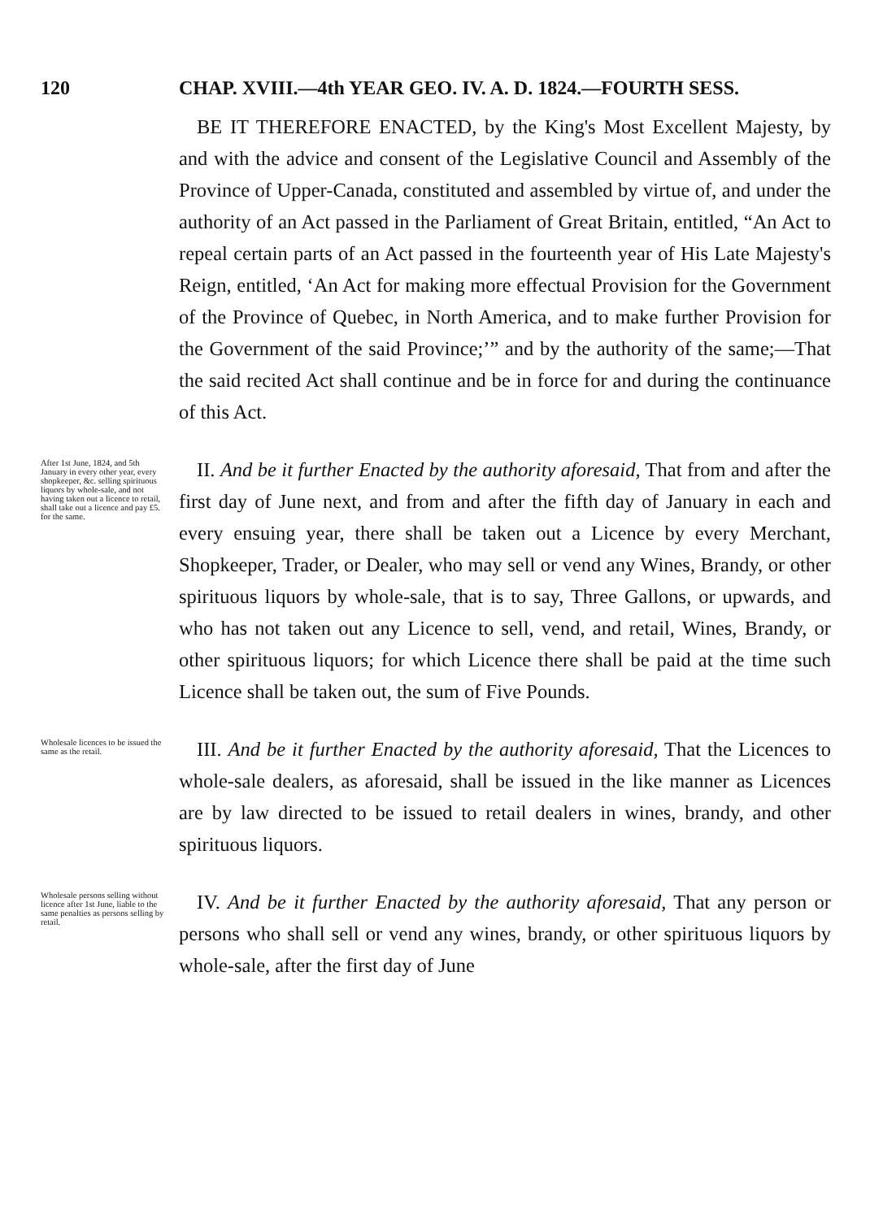120 CHAP. XVIII.—4th YEAR GEO. IV. A. D. 1824.—FOURTH SESS.
BE IT THEREFORE ENACTED, by the King's Most Excellent Majesty, by and with the advice and consent of the Legislative Council and Assembly of the Province of Upper-Canada, constituted and assembled by virtue of, and under the authority of an Act passed in the Parliament of Great Britain, entitled, “An Act to repeal certain parts of an Act passed in the fourteenth year of His Late Majesty's Reign, entitled, ‘An Act for making more effectual Provision for the Government of the Province of Quebec, in North America, and to make further Provision for the Government of the said Province;’” and by the authority of the same;—That the said recited Act shall continue and be in force for and during the continuance of this Act.
After 1st June, 1824, and 5th January in every other year, every shopkeeper, &c. selling spirituous liquors by whole-sale, and not having taken out a licence to retail, shall take out a licence and pay £5. for the same.
II. And be it further Enacted by the authority aforesaid, That from and after the first day of June next, and from and after the fifth day of January in each and every ensuing year, there shall be taken out a Licence by every Merchant, Shopkeeper, Trader, or Dealer, who may sell or vend any Wines, Brandy, or other spirituous liquors by whole-sale, that is to say, Three Gallons, or upwards, and who has not taken out any Licence to sell, vend, and retail, Wines, Brandy, or other spirituous liquors; for which Licence there shall be paid at the time such Licence shall be taken out, the sum of Five Pounds.
Wholesale licences to be issued the same as the retail.
III. And be it further Enacted by the authority aforesaid, That the Licences to whole-sale dealers, as aforesaid, shall be issued in the like manner as Licences are by law directed to be issued to retail dealers in wines, brandy, and other spirituous liquors.
Wholesale persons selling without licence after 1st June, liable to the same penalties as persons selling by retail.
IV. And be it further Enacted by the authority aforesaid, That any person or persons who shall sell or vend any wines, brandy, or other spirituous liquors by whole-sale, after the first day of June